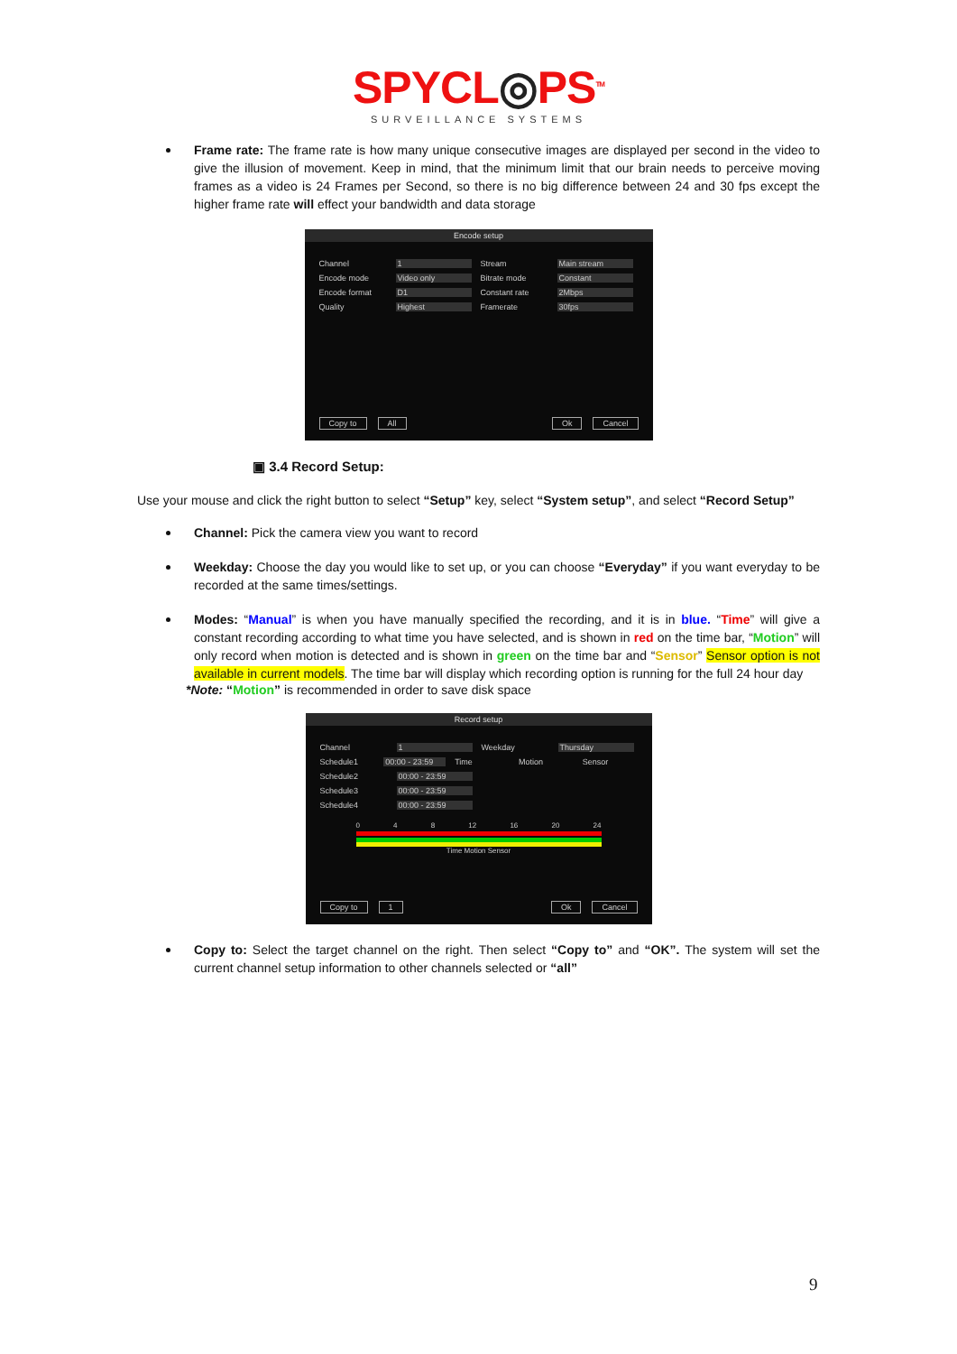SPYCL◎PS<sup>TM</sup>
SURVEILLANCE SYSTEMS
Frame rate: The frame rate is how many unique consecutive images are displayed per second in the video to give the illusion of movement. Keep in mind, that the minimum limit that our brain needs to perceive moving frames as a video is 24 Frames per Second, so there is no big difference between 24 and 30 fps except the higher frame rate will effect your bandwidth and data storage
Encode setup
Channel 1 Stream Main stream
Encode mode Video only Bitrate mode Constant
Encode format D1 Constant rate 2Mbps
Quality Highest Framerate 30fps
Copy to All Ok Cancel
▣ 3.4 Record Setup:
Use your mouse and click the right button to select “Setup” key, select “System setup”, and select “Record Setup”
Channel: Pick the camera view you want to record
Weekday: Choose the day you would like to set up, or you can choose “Everyday” if you want everyday to be recorded at the same times/settings.
Modes: “Manual” is when you have manually specified the recording, and it is in blue. “Time” will give a constant recording according to what time you have selected, and is shown in red on the time bar, “Motion” will only record when motion is detected and is shown in green on the time bar and “Sensor” Sensor option is not available in current models. The time bar will display which recording option is running for the full 24 hour day
*Note: “Motion” is recommended in order to save disk space
Record setup
Channel 1 Weekday Thursday
Schedule1 00:00 - 23:59 Time Motion Sensor
Schedule2 00:00 - 23:59
Schedule3 00:00 - 23:59
Schedule4 00:00 - 23:59
0 4 8 12 16 20 24
Time Motion Sensor
Copy to 1 Ok Cancel
Copy to: Select the target channel on the right. Then select “Copy to” and “OK”. The system will set the current channel setup information to other channels selected or “all”
9